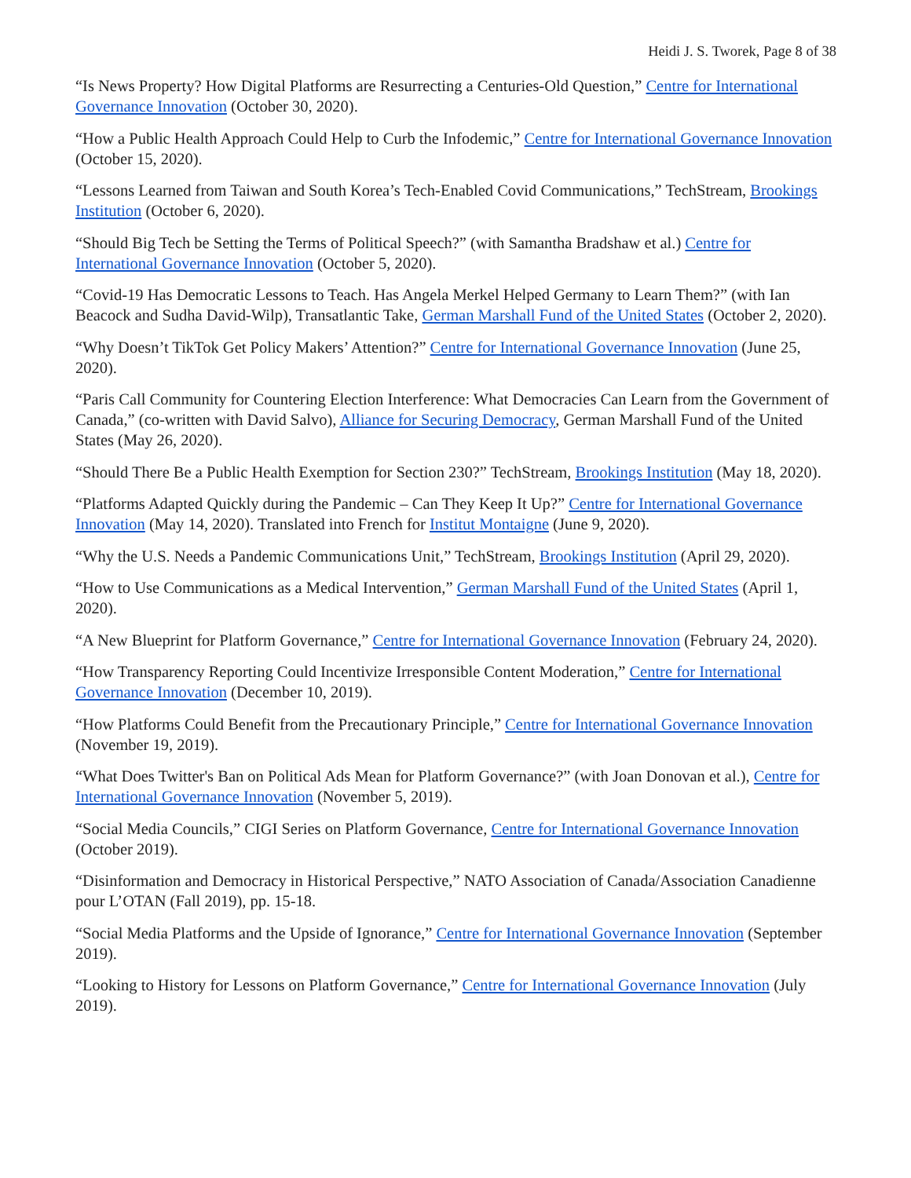Heidi J. S. Tworek, Page 8 of 38
“Is News Property? How Digital Platforms are Resurrecting a Centuries-Old Question,” Centre for International Governance Innovation (October 30, 2020).
“How a Public Health Approach Could Help to Curb the Infodemic,” Centre for International Governance Innovation (October 15, 2020).
“Lessons Learned from Taiwan and South Korea’s Tech-Enabled Covid Communications,” TechStream, Brookings Institution (October 6, 2020).
“Should Big Tech be Setting the Terms of Political Speech?” (with Samantha Bradshaw et al.) Centre for International Governance Innovation (October 5, 2020).
“Covid-19 Has Democratic Lessons to Teach. Has Angela Merkel Helped Germany to Learn Them?” (with Ian Beacock and Sudha David-Wilp), Transatlantic Take, German Marshall Fund of the United States (October 2, 2020).
“Why Doesn’t TikTok Get Policy Makers’ Attention?” Centre for International Governance Innovation (June 25, 2020).
“Paris Call Community for Countering Election Interference: What Democracies Can Learn from the Government of Canada,” (co-written with David Salvo), Alliance for Securing Democracy, German Marshall Fund of the United States (May 26, 2020).
“Should There Be a Public Health Exemption for Section 230?” TechStream, Brookings Institution (May 18, 2020).
“Platforms Adapted Quickly during the Pandemic – Can They Keep It Up?” Centre for International Governance Innovation (May 14, 2020). Translated into French for Institut Montaigne (June 9, 2020).
“Why the U.S. Needs a Pandemic Communications Unit,” TechStream, Brookings Institution (April 29, 2020).
“How to Use Communications as a Medical Intervention,” German Marshall Fund of the United States (April 1, 2020).
“A New Blueprint for Platform Governance,” Centre for International Governance Innovation (February 24, 2020).
“How Transparency Reporting Could Incentivize Irresponsible Content Moderation,” Centre for International Governance Innovation (December 10, 2019).
“How Platforms Could Benefit from the Precautionary Principle,” Centre for International Governance Innovation (November 19, 2019).
“What Does Twitter's Ban on Political Ads Mean for Platform Governance?” (with Joan Donovan et al.), Centre for International Governance Innovation (November 5, 2019).
“Social Media Councils,” CIGI Series on Platform Governance, Centre for International Governance Innovation (October 2019).
“Disinformation and Democracy in Historical Perspective,” NATO Association of Canada/Association Canadienne pour L’OTAN (Fall 2019), pp. 15-18.
“Social Media Platforms and the Upside of Ignorance,” Centre for International Governance Innovation (September 2019).
“Looking to History for Lessons on Platform Governance,” Centre for International Governance Innovation (July 2019).